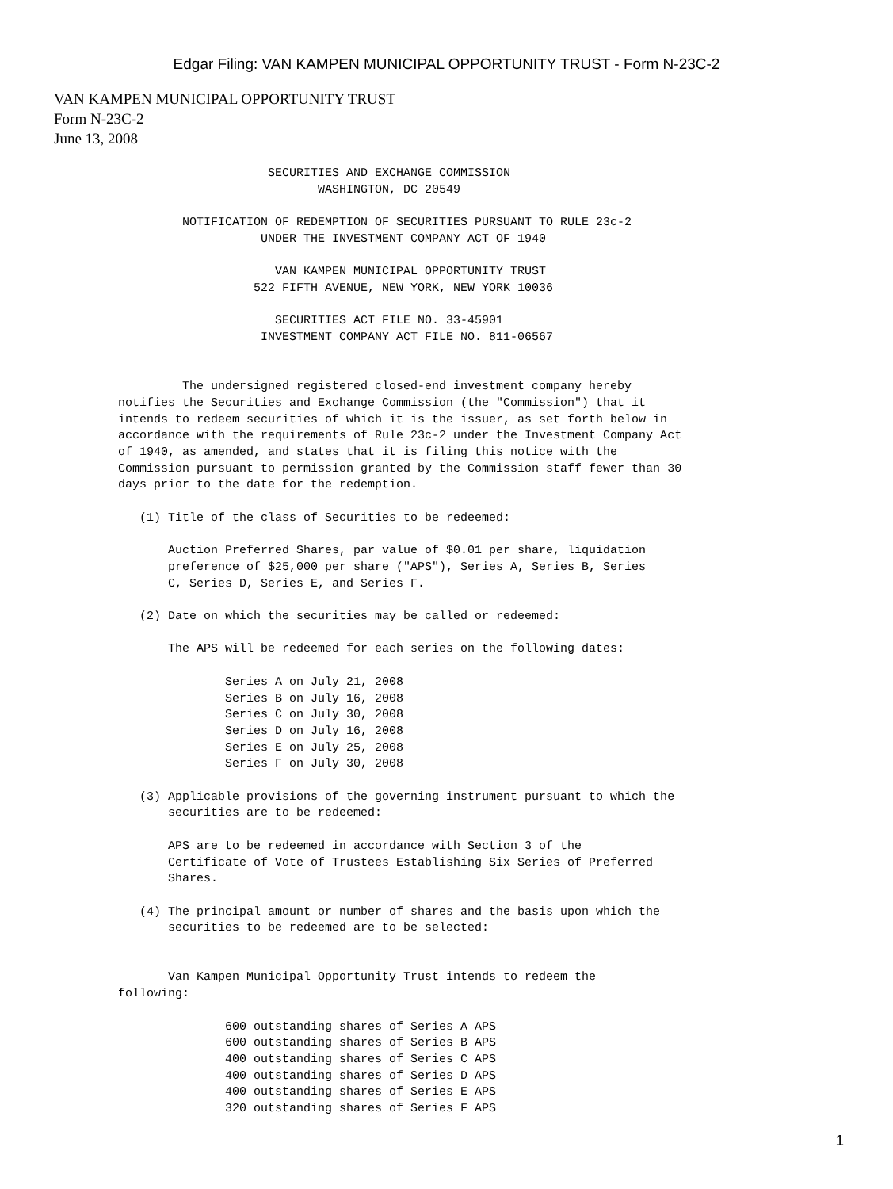Edgar Filing: VAN KAMPEN MUNICIPAL OPPORTUNITY TRUST - Form N-23C-2
VAN KAMPEN MUNICIPAL OPPORTUNITY TRUST
Form N-23C-2
June 13, 2008
                              SECURITIES AND EXCHANGE COMMISSION
                                     WASHINGTON, DC 20549

                  NOTIFICATION OF REDEMPTION OF SECURITIES PURSUANT TO RULE 23c-2
                             UNDER THE INVESTMENT COMPANY ACT OF 1940

                               VAN KAMPEN MUNICIPAL OPPORTUNITY TRUST
                            522 FIFTH AVENUE, NEW YORK, NEW YORK 10036

                               SECURITIES ACT FILE NO. 33-45901
                             INVESTMENT COMPANY ACT FILE NO. 811-06567


                  The undersigned registered closed-end investment company hereby
         notifies the Securities and Exchange Commission (the "Commission") that it
         intends to redeem securities of which it is the issuer, as set forth below in
         accordance with the requirements of Rule 23c-2 under the Investment Company Act
         of 1940, as amended, and states that it is filing this notice with the
         Commission pursuant to permission granted by the Commission staff fewer than 30
         days prior to the date for the redemption.

            (1) Title of the class of Securities to be redeemed:

                Auction Preferred Shares, par value of $0.01 per share, liquidation
                preference of $25,000 per share ("APS"), Series A, Series B, Series
                C, Series D, Series E, and Series F.

            (2) Date on which the securities may be called or redeemed:

                The APS will be redeemed for each series on the following dates:

                        Series A on July 21, 2008
                        Series B on July 16, 2008
                        Series C on July 30, 2008
                        Series D on July 16, 2008
                        Series E on July 25, 2008
                        Series F on July 30, 2008

            (3) Applicable provisions of the governing instrument pursuant to which the
                securities are to be redeemed:

                APS are to be redeemed in accordance with Section 3 of the
                Certificate of Vote of Trustees Establishing Six Series of Preferred
                Shares.

            (4) The principal amount or number of shares and the basis upon which the
                securities to be redeemed are to be selected:


                Van Kampen Municipal Opportunity Trust intends to redeem the
         following:

                        600 outstanding shares of Series A APS
                        600 outstanding shares of Series B APS
                        400 outstanding shares of Series C APS
                        400 outstanding shares of Series D APS
                        400 outstanding shares of Series E APS
                        320 outstanding shares of Series F APS
1